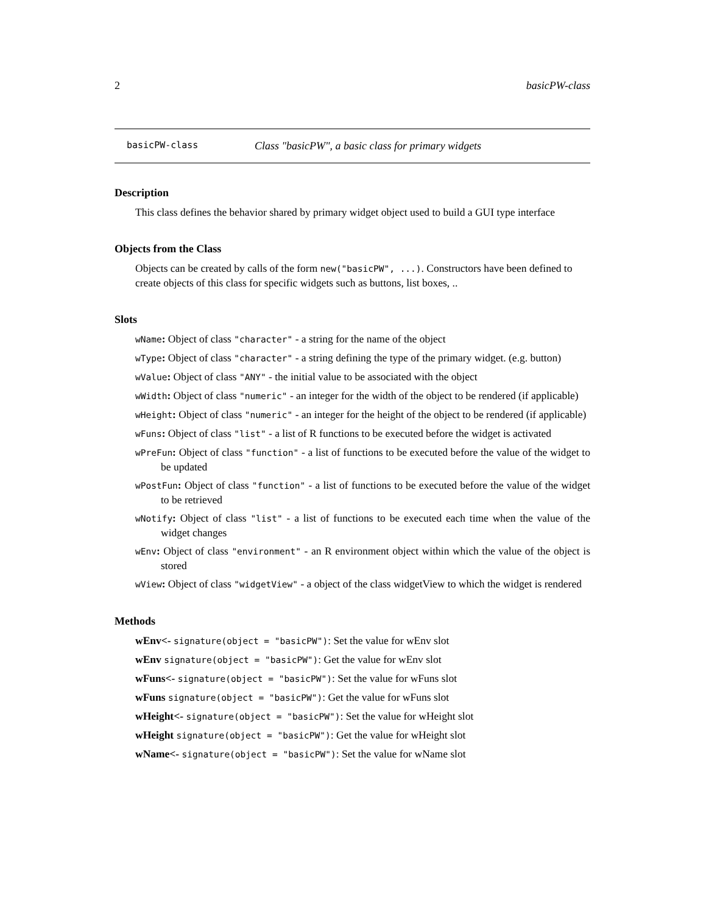2 basicPW-class
basicPW-class Class "basicPW", a basic class for primary widgets
Description
This class defines the behavior shared by primary widget object used to build a GUI type interface
Objects from the Class
Objects can be created by calls of the form new("basicPW", ...). Constructors have been defined to create objects of this class for specific widgets such as buttons, list boxes, ..
Slots
wName: Object of class "character" - a string for the name of the object
wType: Object of class "character" - a string defining the type of the primary widget. (e.g. button)
wValue: Object of class "ANY" - the initial value to be associated with the object
wWidth: Object of class "numeric" - an integer for the width of the object to be rendered (if applicable)
wHeight: Object of class "numeric" - an integer for the height of the object to be rendered (if applicable)
wFuns: Object of class "list" - a list of R functions to be executed before the widget is activated
wPreFun: Object of class "function" - a list of functions to be executed before the value of the widget to be updated
wPostFun: Object of class "function" - a list of functions to be executed before the value of the widget to be retrieved
wNotify: Object of class "list" - a list of functions to be executed each time when the value of the widget changes
wEnv: Object of class "environment" - an R environment object within which the value of the object is stored
wView: Object of class "widgetView" - a object of the class widgetView to which the widget is rendered
Methods
wEnv<- signature(object = "basicPW"): Set the value for wEnv slot
wEnv signature(object = "basicPW"): Get the value for wEnv slot
wFuns<- signature(object = "basicPW"): Set the value for wFuns slot
wFuns signature(object = "basicPW"): Get the value for wFuns slot
wHeight<- signature(object = "basicPW"): Set the value for wHeight slot
wHeight signature(object = "basicPW"): Get the value for wHeight slot
wName<- signature(object = "basicPW"): Set the value for wName slot